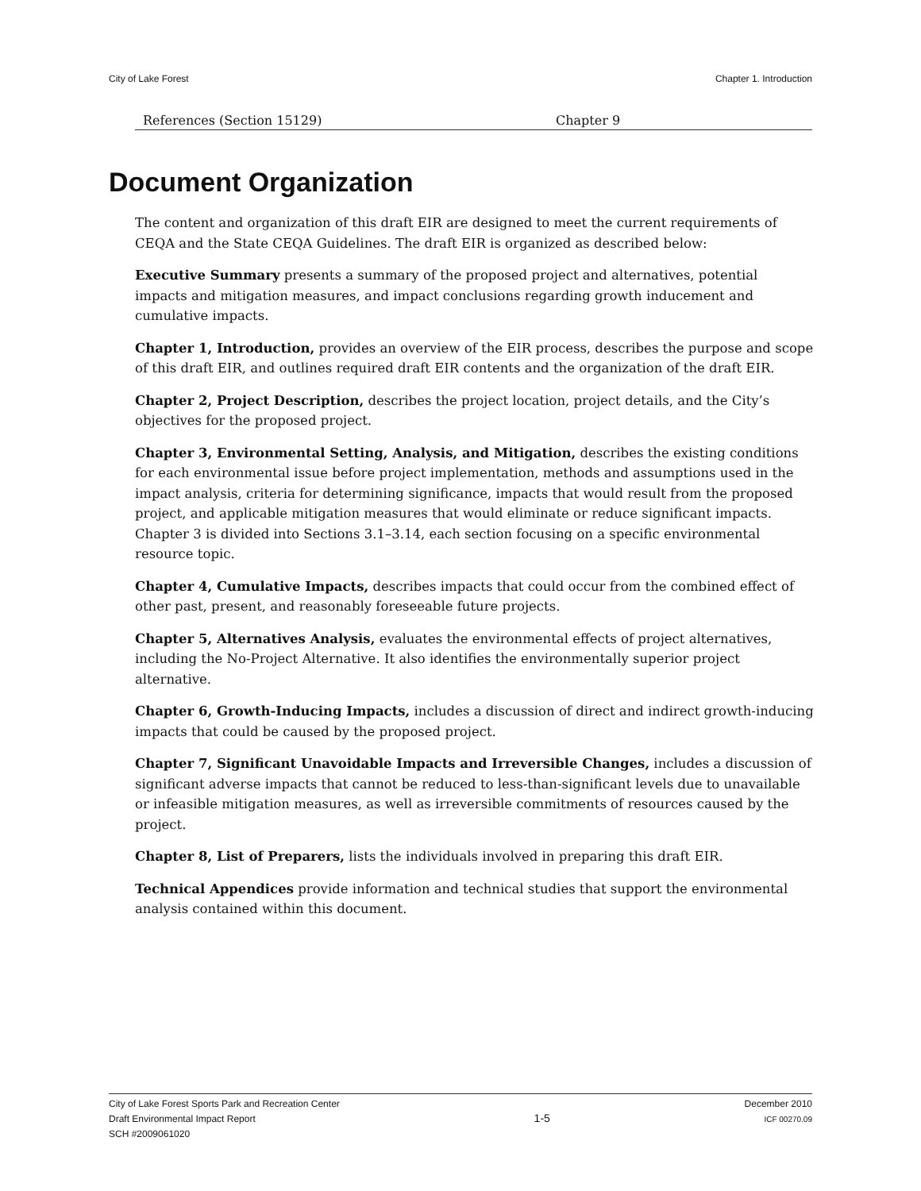City of Lake Forest Chapter 1. Introduction
| References (Section 15129) | Chapter 9 |
Document Organization
The content and organization of this draft EIR are designed to meet the current requirements of CEQA and the State CEQA Guidelines. The draft EIR is organized as described below:
Executive Summary presents a summary of the proposed project and alternatives, potential impacts and mitigation measures, and impact conclusions regarding growth inducement and cumulative impacts.
Chapter 1, Introduction, provides an overview of the EIR process, describes the purpose and scope of this draft EIR, and outlines required draft EIR contents and the organization of the draft EIR.
Chapter 2, Project Description, describes the project location, project details, and the City’s objectives for the proposed project.
Chapter 3, Environmental Setting, Analysis, and Mitigation, describes the existing conditions for each environmental issue before project implementation, methods and assumptions used in the impact analysis, criteria for determining significance, impacts that would result from the proposed project, and applicable mitigation measures that would eliminate or reduce significant impacts. Chapter 3 is divided into Sections 3.1–3.14, each section focusing on a specific environmental resource topic.
Chapter 4, Cumulative Impacts, describes impacts that could occur from the combined effect of other past, present, and reasonably foreseeable future projects.
Chapter 5, Alternatives Analysis, evaluates the environmental effects of project alternatives, including the No-Project Alternative. It also identifies the environmentally superior project alternative.
Chapter 6, Growth-Inducing Impacts, includes a discussion of direct and indirect growth-inducing impacts that could be caused by the proposed project.
Chapter 7, Significant Unavoidable Impacts and Irreversible Changes, includes a discussion of significant adverse impacts that cannot be reduced to less-than-significant levels due to unavailable or infeasible mitigation measures, as well as irreversible commitments of resources caused by the project.
Chapter 8, List of Preparers, lists the individuals involved in preparing this draft EIR.
Technical Appendices provide information and technical studies that support the environmental analysis contained within this document.
City of Lake Forest Sports Park and Recreation Center
Draft Environmental Impact Report
SCH #2009061020
1-5
December 2010
ICF 00270.09